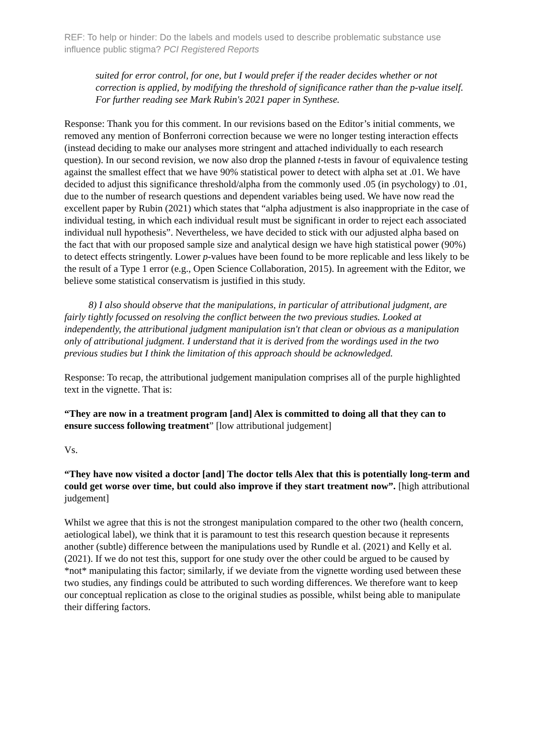REF: To help or hinder: Do the labels and models used to describe problematic substance use influence public stigma? PCI Registered Reports
suited for error control, for one, but I would prefer if the reader decides whether or not correction is applied, by modifying the threshold of significance rather than the p-value itself. For further reading see Mark Rubin's 2021 paper in Synthese.
Response: Thank you for this comment. In our revisions based on the Editor’s initial comments, we removed any mention of Bonferroni correction because we were no longer testing interaction effects (instead deciding to make our analyses more stringent and attached individually to each research question). In our second revision, we now also drop the planned t-tests in favour of equivalence testing against the smallest effect that we have 90% statistical power to detect with alpha set at .01. We have decided to adjust this significance threshold/alpha from the commonly used .05 (in psychology) to .01, due to the number of research questions and dependent variables being used. We have now read the excellent paper by Rubin (2021) which states that “alpha adjustment is also inappropriate in the case of individual testing, in which each individual result must be significant in order to reject each associated individual null hypothesis”. Nevertheless, we have decided to stick with our adjusted alpha based on the fact that with our proposed sample size and analytical design we have high statistical power (90%) to detect effects stringently. Lower p-values have been found to be more replicable and less likely to be the result of a Type 1 error (e.g., Open Science Collaboration, 2015). In agreement with the Editor, we believe some statistical conservatism is justified in this study.
8) I also should observe that the manipulations, in particular of attributional judgment, are fairly tightly focussed on resolving the conflict between the two previous studies. Looked at independently, the attributional judgment manipulation isn't that clean or obvious as a manipulation only of attributional judgment. I understand that it is derived from the wordings used in the two previous studies but I think the limitation of this approach should be acknowledged.
Response: To recap, the attributional judgement manipulation comprises all of the purple highlighted text in the vignette. That is:
“They are now in a treatment program [and] Alex is committed to doing all that they can to ensure success following treatment” [low attributional judgement]
Vs.
“They have now visited a doctor [and] The doctor tells Alex that this is potentially long-term and could get worse over time, but could also improve if they start treatment now”. [high attributional judgement]
Whilst we agree that this is not the strongest manipulation compared to the other two (health concern, aetiological label), we think that it is paramount to test this research question because it represents another (subtle) difference between the manipulations used by Rundle et al. (2021) and Kelly et al. (2021). If we do not test this, support for one study over the other could be argued to be caused by *not* manipulating this factor; similarly, if we deviate from the vignette wording used between these two studies, any findings could be attributed to such wording differences. We therefore want to keep our conceptual replication as close to the original studies as possible, whilst being able to manipulate their differing factors.